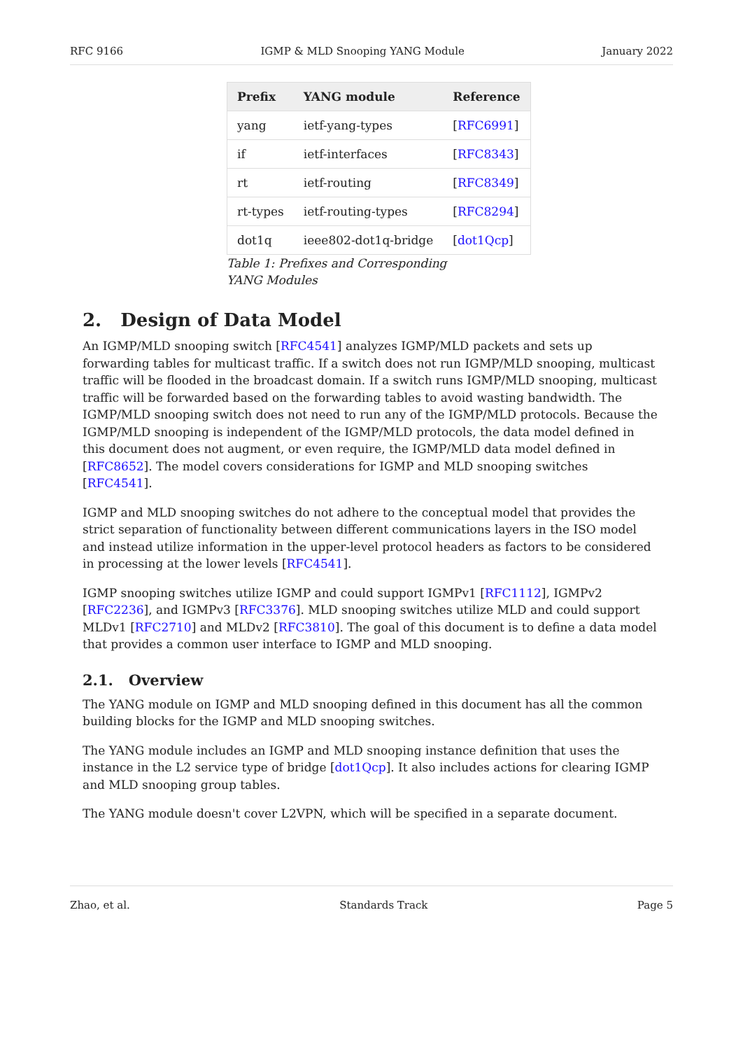RFC 9166 IGMP & MLD Snooping YANG Module January 2022
| Prefix | YANG module | Reference |
| --- | --- | --- |
| yang | ietf-yang-types | [ RFC6991 ] |
| if | ietf-interfaces | [ RFC8343 ] |
| rt | ietf-routing | [ RFC8349 ] |
| rt-types | ietf-routing-types | [ RFC8294 ] |
| dot1q | ieee802-dot1q-bridge | [ dot1Qcp ] |
Table 1: Prefixes and Corresponding YANG Modules
2. Design of Data Model
An IGMP/MLD snooping switch [RFC4541] analyzes IGMP/MLD packets and sets up forwarding tables for multicast traffic. If a switch does not run IGMP/MLD snooping, multicast traffic will be flooded in the broadcast domain. If a switch runs IGMP/MLD snooping, multicast traffic will be forwarded based on the forwarding tables to avoid wasting bandwidth. The IGMP/MLD snooping switch does not need to run any of the IGMP/MLD protocols. Because the IGMP/MLD snooping is independent of the IGMP/MLD protocols, the data model defined in this document does not augment, or even require, the IGMP/MLD data model defined in [RFC8652]. The model covers considerations for IGMP and MLD snooping switches [RFC4541].
IGMP and MLD snooping switches do not adhere to the conceptual model that provides the strict separation of functionality between different communications layers in the ISO model and instead utilize information in the upper-level protocol headers as factors to be considered in processing at the lower levels [RFC4541].
IGMP snooping switches utilize IGMP and could support IGMPv1 [RFC1112], IGMPv2 [RFC2236], and IGMPv3 [RFC3376]. MLD snooping switches utilize MLD and could support MLDv1 [RFC2710] and MLDv2 [RFC3810]. The goal of this document is to define a data model that provides a common user interface to IGMP and MLD snooping.
2.1. Overview
The YANG module on IGMP and MLD snooping defined in this document has all the common building blocks for the IGMP and MLD snooping switches.
The YANG module includes an IGMP and MLD snooping instance definition that uses the instance in the L2 service type of bridge [dot1Qcp]. It also includes actions for clearing IGMP and MLD snooping group tables.
The YANG module doesn't cover L2VPN, which will be specified in a separate document.
Zhao, et al. Standards Track Page 5